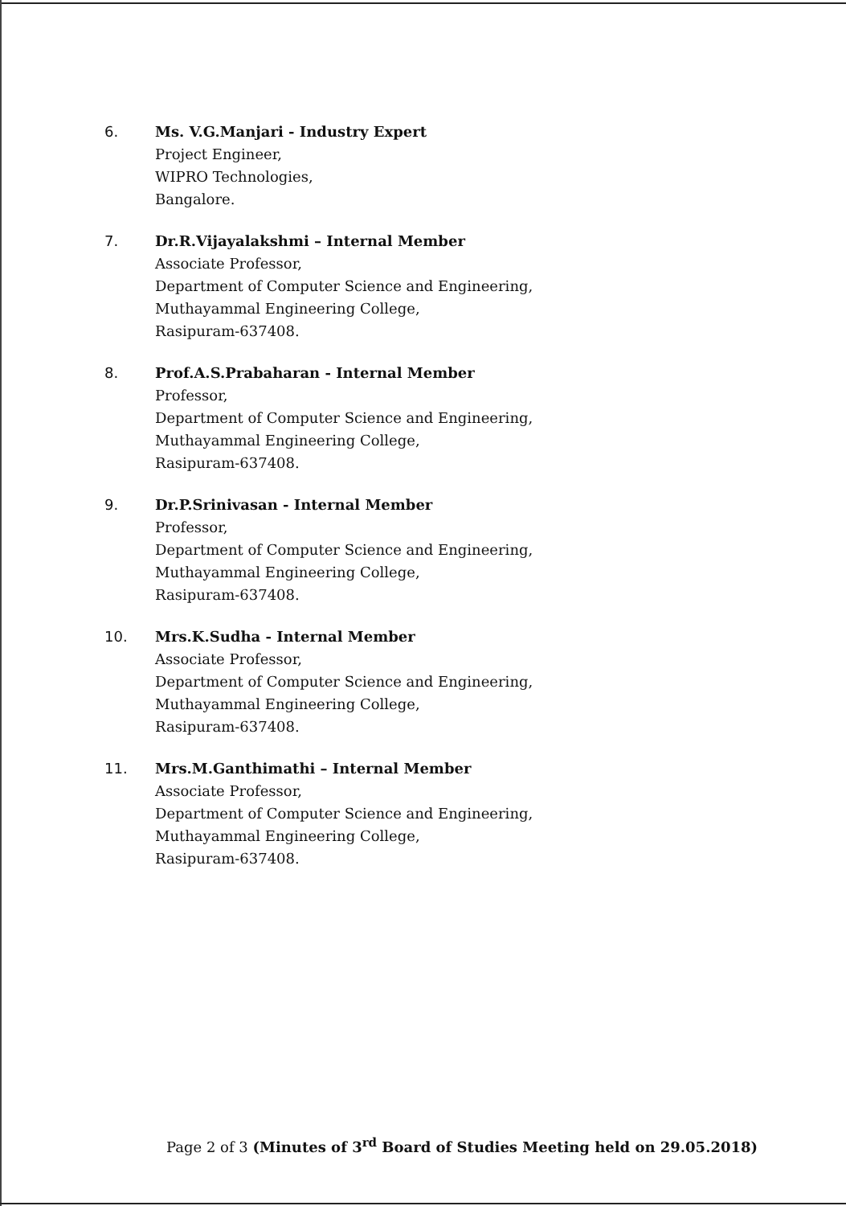6. Ms. V.G.Manjari - Industry Expert
Project Engineer,
WIPRO Technologies,
Bangalore.
7. Dr.R.Vijayalakshmi – Internal Member
Associate Professor,
Department of Computer Science and Engineering,
Muthayammal Engineering College,
Rasipuram-637408.
8. Prof.A.S.Prabaharan - Internal Member
Professor,
Department of Computer Science and Engineering,
Muthayammal Engineering College,
Rasipuram-637408.
9. Dr.P.Srinivasan - Internal Member
Professor,
Department of Computer Science and Engineering,
Muthayammal Engineering College,
Rasipuram-637408.
10. Mrs.K.Sudha - Internal Member
Associate Professor,
Department of Computer Science and Engineering,
Muthayammal Engineering College,
Rasipuram-637408.
11. Mrs.M.Ganthimathi – Internal Member
Associate Professor,
Department of Computer Science and Engineering,
Muthayammal Engineering College,
Rasipuram-637408.
Page 2 of 3 (Minutes of 3<sup>rd</sup> Board of Studies Meeting held on 29.05.2018)